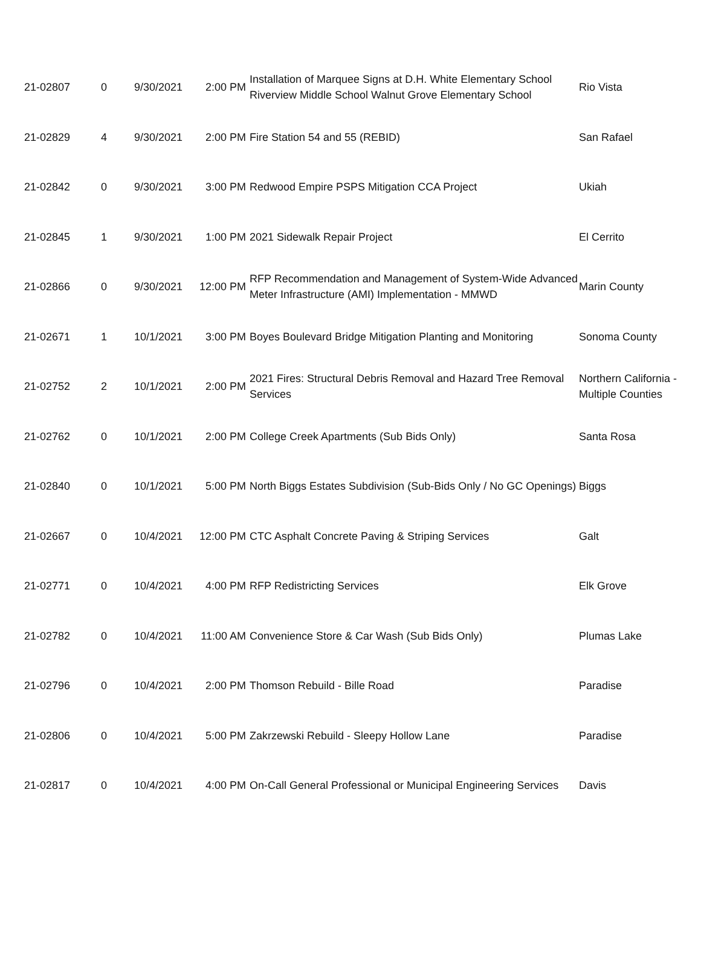| 21-02807 | 0 | 9/30/2021 | 2:00 PM | Installation of Marquee Signs at D.H. White Elementary School Riverview Middle School Walnut Grove Elementary School | Rio Vista |
| 21-02829 | 4 | 9/30/2021 | 2:00 PM | Fire Station 54 and 55 (REBID) | San Rafael |
| 21-02842 | 0 | 9/30/2021 | 3:00 PM | Redwood Empire PSPS Mitigation CCA Project | Ukiah |
| 21-02845 | 1 | 9/30/2021 | 1:00 PM | 2021 Sidewalk Repair Project | El Cerrito |
| 21-02866 | 0 | 9/30/2021 | 12:00 PM | RFP Recommendation and Management of System-Wide Advanced Meter Infrastructure (AMI) Implementation - MMWD | Marin County |
| 21-02671 | 1 | 10/1/2021 | 3:00 PM | Boyes Boulevard Bridge Mitigation Planting and Monitoring | Sonoma County |
| 21-02752 | 2 | 10/1/2021 | 2:00 PM | 2021 Fires: Structural Debris Removal and Hazard Tree Removal Services | Northern California - Multiple Counties |
| 21-02762 | 0 | 10/1/2021 | 2:00 PM | College Creek Apartments (Sub Bids Only) | Santa Rosa |
| 21-02840 | 0 | 10/1/2021 | 5:00 PM | North Biggs Estates Subdivision (Sub-Bids Only / No GC Openings) | Biggs |
| 21-02667 | 0 | 10/4/2021 | 12:00 PM | CTC Asphalt Concrete Paving & Striping Services | Galt |
| 21-02771 | 0 | 10/4/2021 | 4:00 PM | RFP Redistricting Services | Elk Grove |
| 21-02782 | 0 | 10/4/2021 | 11:00 AM | Convenience Store & Car Wash (Sub Bids Only) | Plumas Lake |
| 21-02796 | 0 | 10/4/2021 | 2:00 PM | Thomson Rebuild - Bille Road | Paradise |
| 21-02806 | 0 | 10/4/2021 | 5:00 PM | Zakrzewski Rebuild - Sleepy Hollow Lane | Paradise |
| 21-02817 | 0 | 10/4/2021 | 4:00 PM | On-Call General Professional or Municipal Engineering Services | Davis |